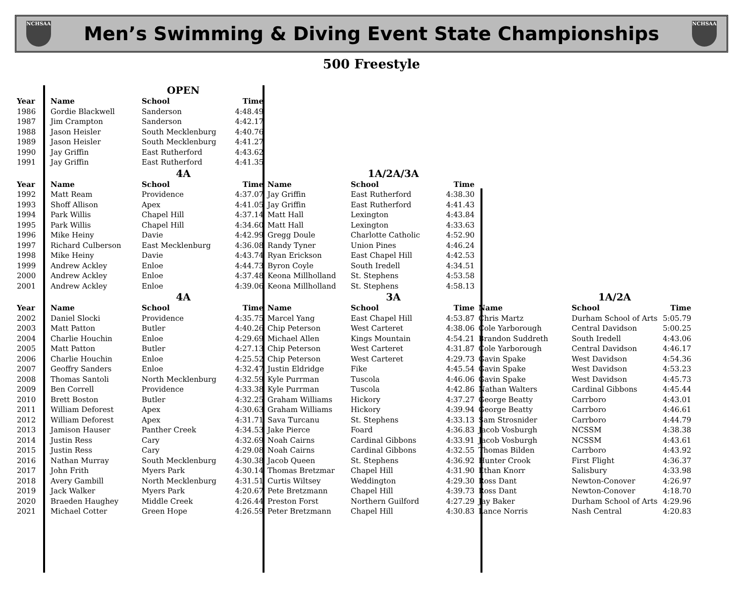NCHSAA
Men’s Swimming & Diving Event State Championships
NCHSAA
500 Freestyle
| | | OPEN | | | | | | | | |
| Year | Name | School | Time | | | | | | | |
| 1986 | Gordie Blackwell | Sanderson | 4:48.49 | | | | | | | |
| 1987 | Jim Crampton | Sanderson | 4:42.17 | | | | | | | |
| 1988 | Jason Heisler | South Mecklenburg | 4:40.76 | | | | | | | |
| 1989 | Jason Heisler | South Mecklenburg | 4:41.27 | | | | | | | |
| 1990 | Jay Griffin | East Rutherford | 4:43.62 | | | | | | | |
| 1991 | Jay Griffin | East Rutherford | 4:41.35 | | | | | | | |
| | | 4A | | | 1A/2A/3A | | | | | |
| Year | Name | School | Time | Name | School | Time | | | | |
| 1992 | Matt Ream | Providence | 4:37.07 | Jay Griffin | East Rutherford | 4:38.30 | | | | |
| 1993 | Shoff Allison | Apex | 4:41.05 | Jay Griffin | East Rutherford | 4:41.43 | | | | |
| 1994 | Park Willis | Chapel Hill | 4:37.14 | Matt Hall | Lexington | 4:43.84 | | | | |
| 1995 | Park Willis | Chapel Hill | 4:34.60 | Matt Hall | Lexington | 4:33.63 | | | | |
| 1996 | Mike Heiny | Davie | 4:42.99 | Gregg Doule | Charlotte Catholic | 4:52.90 | | | | |
| 1997 | Richard Culberson | East Mecklenburg | 4:36.08 | Randy Tyner | Union Pines | 4:46.24 | | | | |
| 1998 | Mike Heiny | Davie | 4:43.74 | Ryan Erickson | East Chapel Hill | 4:42.53 | | | | |
| 1999 | Andrew Ackley | Enloe | 4:44.73 | Byron Coyle | South Iredell | 4:34.51 | | | | |
| 2000 | Andrew Ackley | Enloe | 4:37.48 | Keona Millholland | St. Stephens | 4:53.58 | | | | |
| 2001 | Andrew Ackley | Enloe | 4:39.06 | Keona Millholland | St. Stephens | 4:58.13 | | | | |
| | | 4A | | | 3A | | | 1A/2A | | |
| Year | Name | School | Time | Name | School | Time | Name | School | Time | |
| 2002 | Daniel Slocki | Providence | 4:35.75 | Marcel Yang | East Chapel Hill | 4:53.87 | Chris Martz | Durham School of Arts | 5:05.79 | |
| 2003 | Matt Patton | Butler | 4:40.26 | Chip Peterson | West Carteret | 4:38.06 | Cole Yarborough | Central Davidson | 5:00.25 | |
| 2004 | Charlie Houchin | Enloe | 4:29.69 | Michael Allen | Kings Mountain | 4:54.21 | Brandon Suddreth | South Iredell | 4:43.06 | |
| 2005 | Matt Patton | Butler | 4:27.13 | Chip Peterson | West Carteret | 4:31.87 | Cole Yarborough | Central Davidson | 4:46.17 | |
| 2006 | Charlie Houchin | Enloe | 4:25.52 | Chip Peterson | West Carteret | 4:29.73 | Gavin Spake | West Davidson | 4:54.36 | |
| 2007 | Geoffry Sanders | Enloe | 4:32.47 | Justin Eldridge | Fike | 4:45.54 | Gavin Spake | West Davidson | 4:53.23 | |
| 2008 | Thomas Santoli | North Mecklenburg | 4:32.59 | Kyle Purrman | Tuscola | 4:46.06 | Gavin Spake | West Davidson | 4:45.73 | |
| 2009 | Ben Correll | Providence | 4:33.38 | Kyle Purrman | Tuscola | 4:42.86 | Nathan Walters | Cardinal Gibbons | 4:45.44 | |
| 2010 | Brett Boston | Butler | 4:32.25 | Graham Williams | Hickory | 4:37.27 | George Beatty | Carrboro | 4:43.01 | |
| 2011 | William Deforest | Apex | 4:30.63 | Graham Williams | Hickory | 4:39.94 | George Beatty | Carrboro | 4:46.61 | |
| 2012 | William Deforest | Apex | 4:31.71 | Sava Turcanu | St. Stephens | 4:33.13 | Sam Strosnider | Carrboro | 4:44.79 | |
| 2013 | Jamison Hauser | Panther Creek | 4:34.53 | Jake Pierce | Foard | 4:36.83 | Jacob Vosburgh | NCSSM | 4:38.38 | |
| 2014 | Justin Ress | Cary | 4:32.69 | Noah Cairns | Cardinal Gibbons | 4:33.91 | Jacob Vosburgh | NCSSM | 4:43.61 | |
| 2015 | Justin Ress | Cary | 4:29.08 | Noah Cairns | Cardinal Gibbons | 4:32.55 | Thomas Bilden | Carrboro | 4:43.92 | |
| 2016 | Nathan Murray | South Mecklenburg | 4:30.38 | Jacob Queen | St. Stephens | 4:36.92 | Hunter Crook | First Flight | 4:36.37 | |
| 2017 | John Frith | Myers Park | 4:30.14 | Thomas Bretzmar | Chapel Hill | 4:31.90 | Ethan Knorr | Salisbury | 4:33.98 | |
| 2018 | Avery Gambill | North Mecklenburg | 4:31.51 | Curtis Wiltsey | Weddington | 4:29.30 | Ross Dant | Newton-Conover | 4:26.97 | |
| 2019 | Jack Walker | Myers Park | 4:20.67 | Pete Bretzmann | Chapel Hill | 4:39.73 | Ross Dant | Newton-Conover | 4:18.70 | |
| 2020 | Braeden Haughey | Middle Creek | 4:26.44 | Preston Forst | Northern Guilford | 4:27.29 | Jay Baker | Durham School of Arts | 4:29.96 | |
| 2021 | Michael Cotter | Green Hope | 4:26.59 | Peter Bretzmann | Chapel Hill | 4:30.83 | Lance Norris | Nash Central | 4:20.83 | |